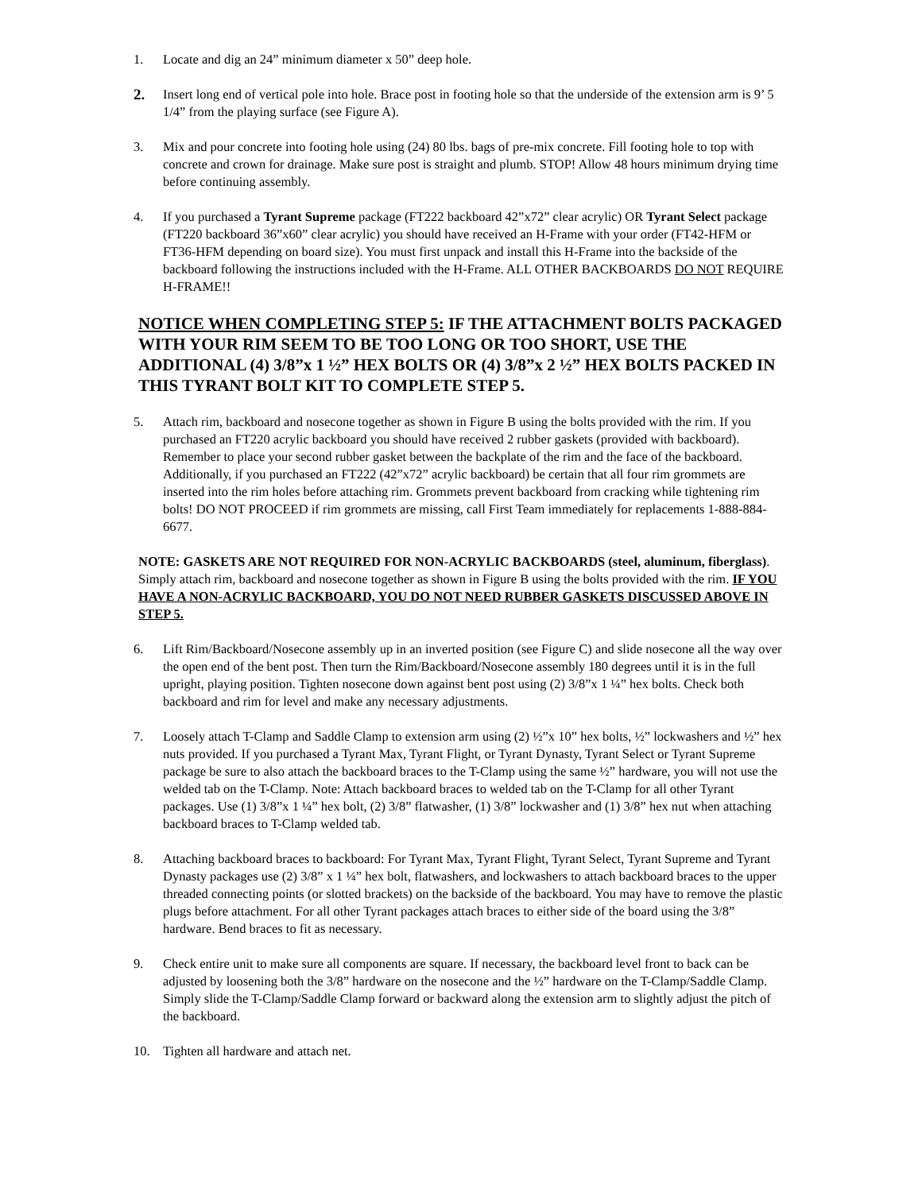1. Locate and dig an 24” minimum diameter x 50” deep hole.
2.
Insert long end of vertical pole into hole. Brace post in footing hole so that the underside of the extension arm is 9’ 5 1/4” from the playing surface (see Figure A).
3. Mix and pour concrete into footing hole using (24) 80 lbs. bags of pre-mix concrete. Fill footing hole to top with concrete and crown for drainage. Make sure post is straight and plumb. STOP! Allow 48 hours minimum drying time before continuing assembly.
4. If you purchased a Tyrant Supreme package (FT222 backboard 42”x72” clear acrylic) OR Tyrant Select package (FT220 backboard 36”x60” clear acrylic) you should have received an H-Frame with your order (FT42-HFM or FT36-HFM depending on board size). You must first unpack and install this H-Frame into the backside of the backboard following the instructions included with the H-Frame. ALL OTHER BACKBOARDS DO NOT REQUIRE H-FRAME!!
NOTICE WHEN COMPLETING STEP 5: IF THE ATTACHMENT BOLTS PACKAGED WITH YOUR RIM SEEM TO BE TOO LONG OR TOO SHORT, USE THE ADDITIONAL (4) 3/8”x 1 ½” HEX BOLTS OR (4) 3/8”x 2 ½” HEX BOLTS PACKED IN THIS TYRANT BOLT KIT TO COMPLETE STEP 5.
5. Attach rim, backboard and nosecone together as shown in Figure B using the bolts provided with the rim. If you purchased an FT220 acrylic backboard you should have received 2 rubber gaskets (provided with backboard). Remember to place your second rubber gasket between the backplate of the rim and the face of the backboard. Additionally, if you purchased an FT222 (42”x72” acrylic backboard) be certain that all four rim grommets are inserted into the rim holes before attaching rim. Grommets prevent backboard from cracking while tightening rim bolts! DO NOT PROCEED if rim grommets are missing, call First Team immediately for replacements 1-888-884-6677.
NOTE: GASKETS ARE NOT REQUIRED FOR NON-ACRYLIC BACKBOARDS (steel, aluminum, fiberglass). Simply attach rim, backboard and nosecone together as shown in Figure B using the bolts provided with the rim. IF YOU HAVE A NON-ACRYLIC BACKBOARD, YOU DO NOT NEED RUBBER GASKETS DISCUSSED ABOVE IN STEP 5.
6. Lift Rim/Backboard/Nosecone assembly up in an inverted position (see Figure C) and slide nosecone all the way over the open end of the bent post. Then turn the Rim/Backboard/Nosecone assembly 180 degrees until it is in the full upright, playing position. Tighten nosecone down against bent post using (2) 3/8”x 1 ¼” hex bolts. Check both backboard and rim for level and make any necessary adjustments.
7. Loosely attach T-Clamp and Saddle Clamp to extension arm using (2) ½”x 10” hex bolts, ½” lockwashers and ½” hex nuts provided. If you purchased a Tyrant Max, Tyrant Flight, or Tyrant Dynasty, Tyrant Select or Tyrant Supreme package be sure to also attach the backboard braces to the T-Clamp using the same ½” hardware, you will not use the welded tab on the T-Clamp. Note: Attach backboard braces to welded tab on the T-Clamp for all other Tyrant packages. Use (1) 3/8”x 1 ¼” hex bolt, (2) 3/8” flatwasher, (1) 3/8” lockwasher and (1) 3/8” hex nut when attaching backboard braces to T-Clamp welded tab.
8. Attaching backboard braces to backboard: For Tyrant Max, Tyrant Flight, Tyrant Select, Tyrant Supreme and Tyrant Dynasty packages use (2) 3/8” x 1 ¼” hex bolt, flatwashers, and lockwashers to attach backboard braces to the upper threaded connecting points (or slotted brackets) on the backside of the backboard. You may have to remove the plastic plugs before attachment. For all other Tyrant packages attach braces to either side of the board using the 3/8” hardware. Bend braces to fit as necessary.
9. Check entire unit to make sure all components are square. If necessary, the backboard level front to back can be adjusted by loosening both the 3/8” hardware on the nosecone and the ½” hardware on the T-Clamp/Saddle Clamp. Simply slide the T-Clamp/Saddle Clamp forward or backward along the extension arm to slightly adjust the pitch of the backboard.
10. Tighten all hardware and attach net.